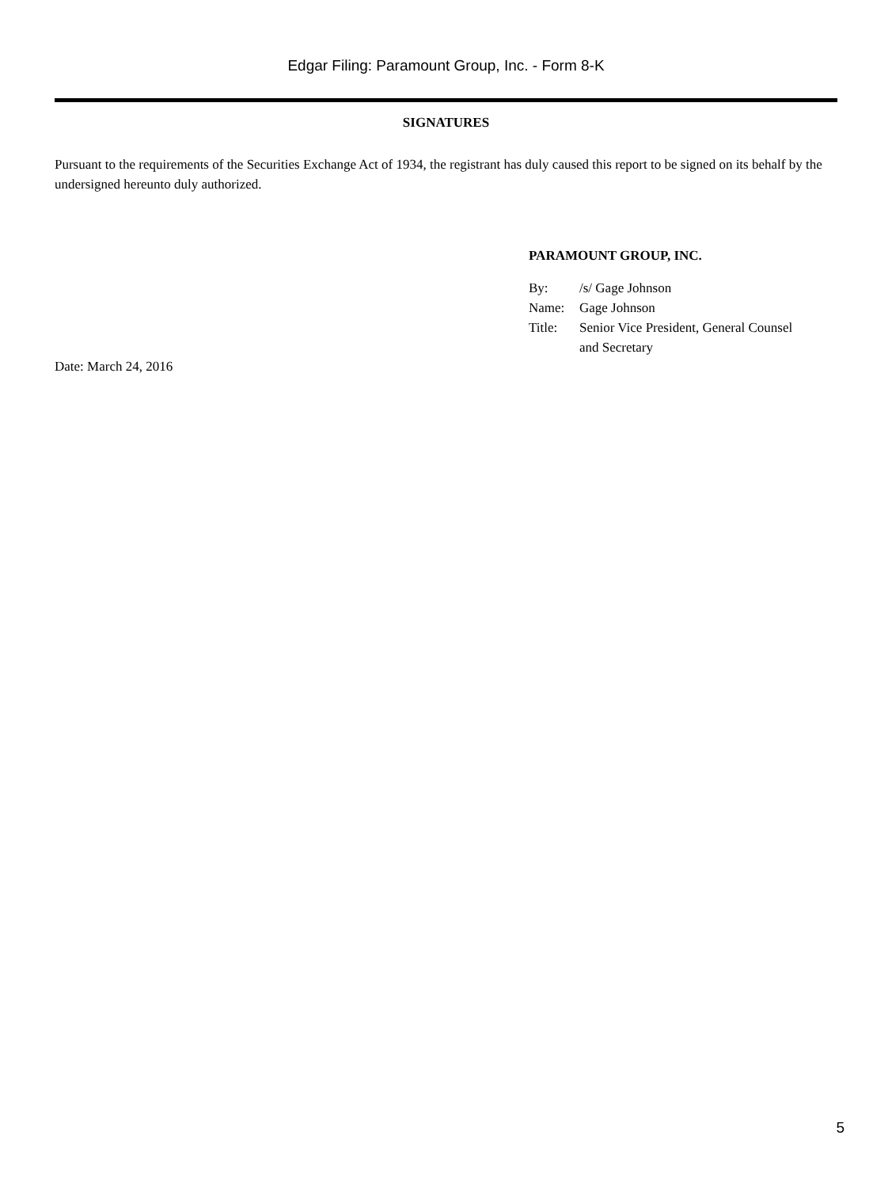Edgar Filing: Paramount Group, Inc. - Form 8-K
SIGNATURES
Pursuant to the requirements of the Securities Exchange Act of 1934, the registrant has duly caused this report to be signed on its behalf by the undersigned hereunto duly authorized.
PARAMOUNT GROUP, INC.
| By: | /s/ Gage Johnson |
| Name: | Gage Johnson |
| Title: | Senior Vice President, General Counsel and Secretary |
Date: March 24, 2016
5